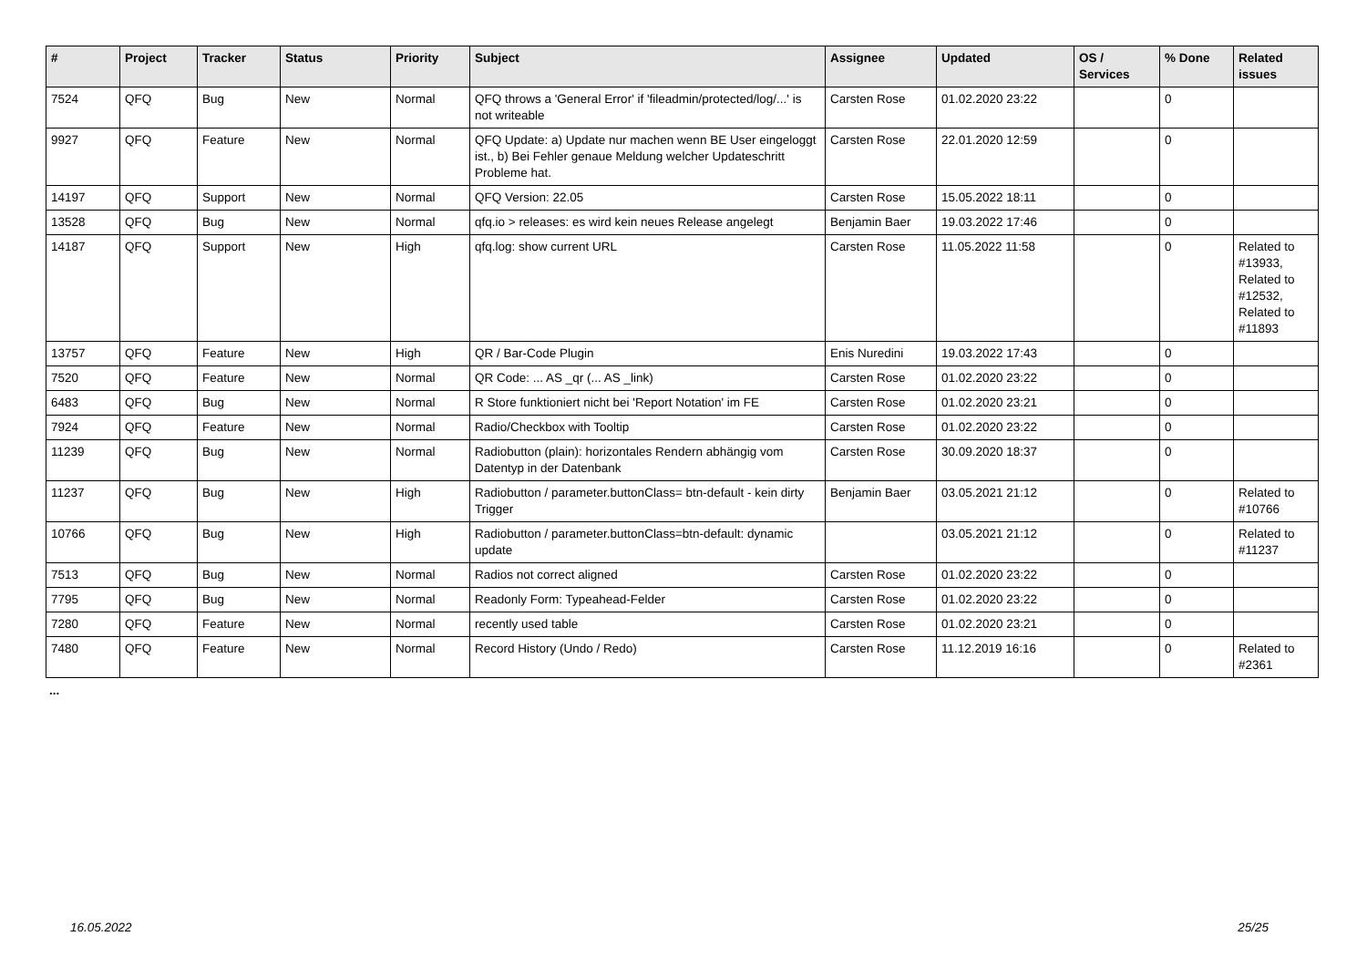| # | Project | Tracker | Status | Priority | Subject | Assignee | Updated | OS / Services | % Done | Related issues |
| --- | --- | --- | --- | --- | --- | --- | --- | --- | --- | --- |
| 7524 | QFQ | Bug | New | Normal | QFQ throws a 'General Error' if 'fileadmin/protected/log/...' is not writeable | Carsten Rose | 01.02.2020 23:22 | | 0 | |
| 9927 | QFQ | Feature | New | Normal | QFQ Update: a) Update nur machen wenn BE User eingeloggt ist., b) Bei Fehler genaue Meldung welcher Updateschritt Probleme hat. | Carsten Rose | 22.01.2020 12:59 | | 0 | |
| 14197 | QFQ | Support | New | Normal | QFQ Version: 22.05 | Carsten Rose | 15.05.2022 18:11 | | 0 | |
| 13528 | QFQ | Bug | New | Normal | qfq.io > releases: es wird kein neues Release angelegt | Benjamin Baer | 19.03.2022 17:46 | | 0 | |
| 14187 | QFQ | Support | New | High | qfq.log: show current URL | Carsten Rose | 11.05.2022 11:58 | | 0 | Related to #13933, Related to #12532, Related to #11893 |
| 13757 | QFQ | Feature | New | High | QR / Bar-Code Plugin | Enis Nuredini | 19.03.2022 17:43 | | 0 | |
| 7520 | QFQ | Feature | New | Normal | QR Code: ... AS _qr (... AS _link) | Carsten Rose | 01.02.2020 23:22 | | 0 | |
| 6483 | QFQ | Bug | New | Normal | R Store funktioniert nicht bei 'Report Notation' im FE | Carsten Rose | 01.02.2020 23:21 | | 0 | |
| 7924 | QFQ | Feature | New | Normal | Radio/Checkbox with Tooltip | Carsten Rose | 01.02.2020 23:22 | | 0 | |
| 11239 | QFQ | Bug | New | Normal | Radiobutton (plain): horizontales Rendern abhängig vom Datentyp in der Datenbank | Carsten Rose | 30.09.2020 18:37 | | 0 | |
| 11237 | QFQ | Bug | New | High | Radiobutton / parameter.buttonClass= btn-default - kein dirty Trigger | Benjamin Baer | 03.05.2021 21:12 | | 0 | Related to #10766 |
| 10766 | QFQ | Bug | New | High | Radiobutton / parameter.buttonClass=btn-default: dynamic update | | 03.05.2021 21:12 | | 0 | Related to #11237 |
| 7513 | QFQ | Bug | New | Normal | Radios not correct aligned | Carsten Rose | 01.02.2020 23:22 | | 0 | |
| 7795 | QFQ | Bug | New | Normal | Readonly Form: Typeahead-Felder | Carsten Rose | 01.02.2020 23:22 | | 0 | |
| 7280 | QFQ | Feature | New | Normal | recently used table | Carsten Rose | 01.02.2020 23:21 | | 0 | |
| 7480 | QFQ | Feature | New | Normal | Record History (Undo / Redo) | Carsten Rose | 11.12.2019 16:16 | | 0 | Related to #2361 |
...
16.05.2022 25/25